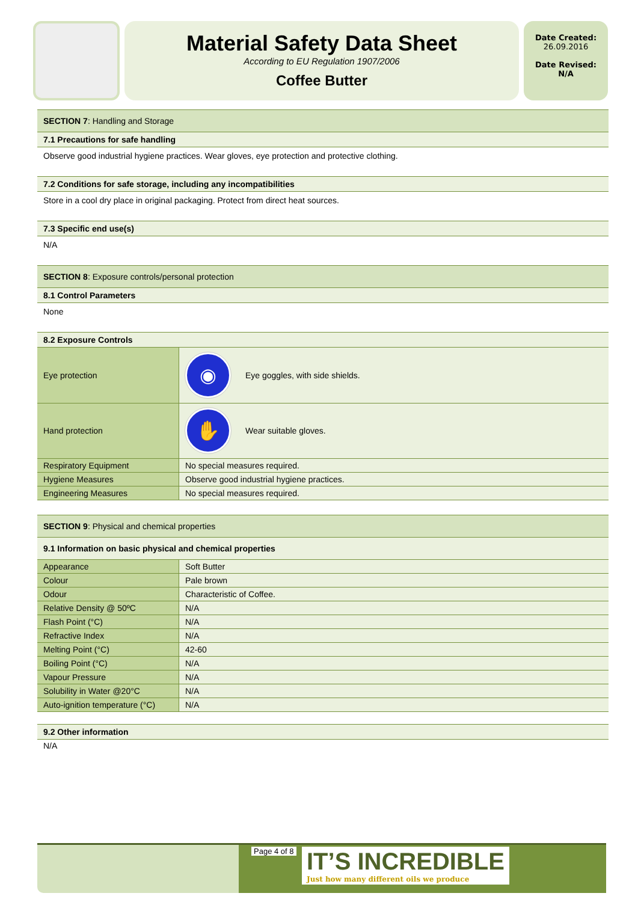Material Safety Data Sheet
According to EU Regulation 1907/2006
Coffee Butter
Date Created:
26.09.2016
Date Revised:
N/A
SECTION 7: Handling and Storage
7.1 Precautions for safe handling
Observe good industrial hygiene practices. Wear gloves, eye protection and protective clothing.
7.2 Conditions for safe storage, including any incompatibilities
Store in a cool dry place in original packaging. Protect from direct heat sources.
7.3 Specific end use(s)
N/A
SECTION 8: Exposure controls/personal protection
8.1 Control Parameters
None
8.2 Exposure Controls
| Eye protection | ◉ | Eye goggles, with side shields. |
| Hand protection | ✋ | Wear suitable gloves. |
| Respiratory Equipment | No special measures required. | |
| Hygiene Measures | Observe good industrial hygiene practices. | |
| Engineering Measures | No special measures required. | |
SECTION 9: Physical and chemical properties
9.1 Information on basic physical and chemical properties
| Appearance | Soft Butter |
| Colour | Pale brown |
| Odour | Characteristic of Coffee. |
| Relative Density @ 50ºC | N/A |
| Flash Point (°C) | N/A |
| Refractive Index | N/A |
| Melting Point (°C) | 42-60 |
| Boiling Point (°C) | N/A |
| Vapour Pressure | N/A |
| Solubility in Water @20°C | N/A |
| Auto-ignition temperature (°C) | N/A |
9.2 Other information
N/A
Page 4 of 8
IT’S INCREDIBLE
Just how many different oils we produce